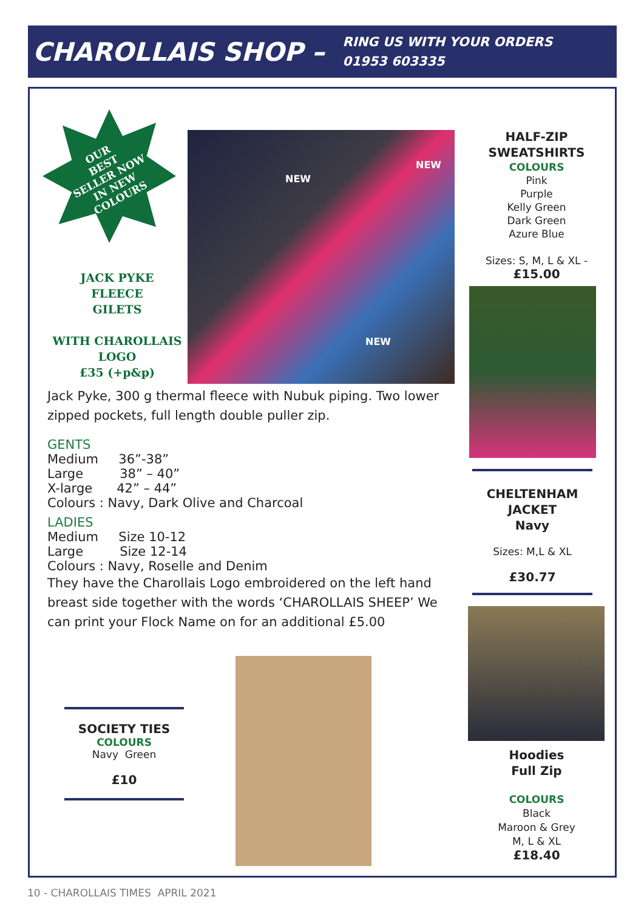CHAROLLAIS SHOP –
RING US WITH YOUR ORDERS
01953 603335
OUR
BEST
SELLER NOW
IN NEW
COLOURS
JACK PYKE
FLEECE
GILETS
WITH CHAROLLAIS
LOGO
£35 (+p&p)
NEW
NEW
NEW
Jack Pyke, 300 g thermal fleece with Nubuk piping. Two lower zipped pockets, full length double puller zip.
GENTS
Medium 36”-38”
Large 38” – 40”
X-large 42” – 44”
Colours : Navy, Dark Olive and Charcoal
LADIES
Medium Size 10-12
Large Size 12-14
Colours : Navy, Roselle and Denim
They have the Charollais Logo embroidered on the left hand breast side together with the words ‘CHAROLLAIS SHEEP’ We can print your Flock Name on for an additional £5.00
SOCIETY TIES
COLOURS
Navy Green
£10
HALF-ZIP
SWEATSHIRTS
COLOURS
Pink
Purple
Kelly Green
Dark Green
Azure Blue
Sizes: S, M, L & XL -
£15.00
CHELTENHAM
JACKET
Navy
Sizes: M,L & XL
£30.77
Hoodies
Full Zip
COLOURS
Black
Maroon & Grey
M, L & XL
£18.40
10 - CHAROLLAIS TIMES APRIL 2021